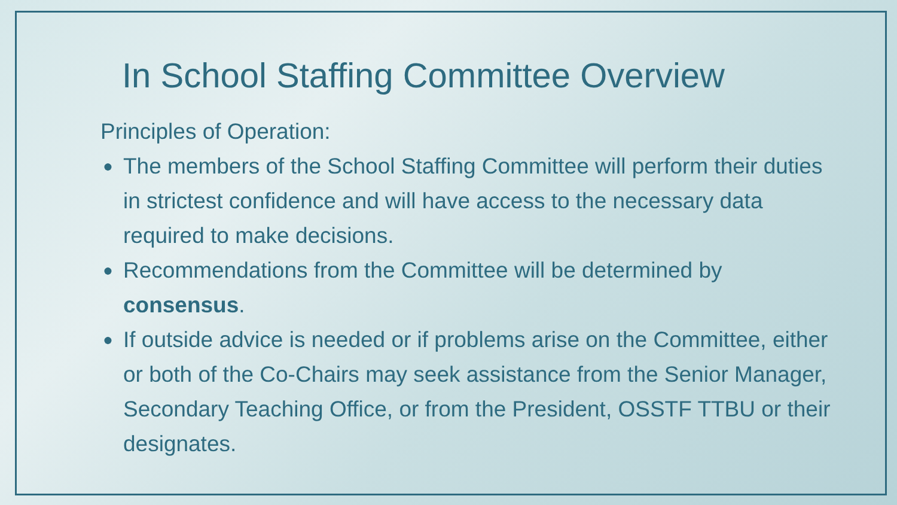In School Staffing Committee Overview
Principles of Operation:
● The members of the School Staffing Committee will perform their duties in strictest confidence and will have access to the necessary data required to make decisions.
● Recommendations from the Committee will be determined by consensus.
● If outside advice is needed or if problems arise on the Committee, either or both of the Co-Chairs may seek assistance from the Senior Manager, Secondary Teaching Office, or from the President, OSSTF TTBU or their designates.